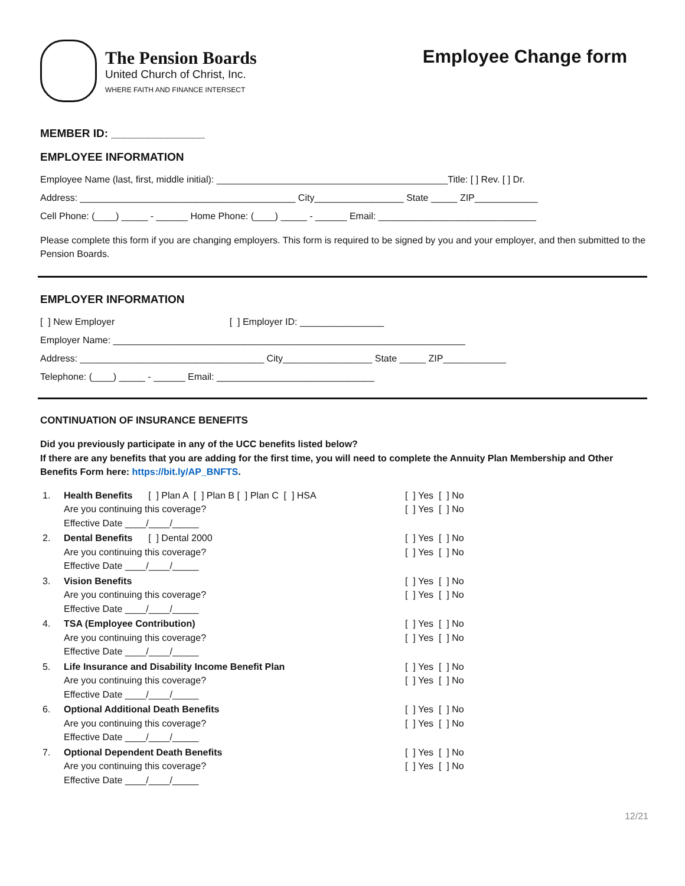The Pension Boards
United Church of Christ, Inc.
WHERE FAITH AND FINANCE INTERSECT
Employee Change form
MEMBER ID: _______________
EMPLOYEE INFORMATION
Employee Name (last, first, middle initial): ____________________________________________Title: [ ] Rev. [ ] Dr.
Address: _________________________________________ City_________________ State _____ ZIP____________
Cell Phone: (____) _____ - ______ Home Phone: (____) _____ - ______ Email: ______________________________
Please complete this form if you are changing employers. This form is required to be signed by you and your employer, and then submitted to the Pension Boards.
EMPLOYER INFORMATION
[ ] New Employer [ ] Employer ID: ________________
Employer Name: ___________________________________________________________________
Address: ___________________________________ City_________________ State _____ ZIP____________
Telephone: (____) _____ - ______ Email: ______________________________
CONTINUATION OF INSURANCE BENEFITS
Did you previously participate in any of the UCC benefits listed below?
If there are any benefits that you are adding for the first time, you will need to complete the Annuity Plan Membership and Other Benefits Form here: https://bit.ly/AP_BNFTS.
| 1. | Health Benefits [ ] Plan A [ ] Plan B [ ] Plan C [ ] HSA Are you continuing this coverage? Effective Date ____/____/_____ | [ ] Yes [ ] No [ ] Yes [ ] No |
| 2. | Dental Benefits [ ] Dental 2000 Are you continuing this coverage? Effective Date ____/____/_____ | [ ] Yes [ ] No [ ] Yes [ ] No |
| 3. | Vision Benefits Are you continuing this coverage? Effective Date ____/____/_____ | [ ] Yes [ ] No [ ] Yes [ ] No |
| 4. | TSA (Employee Contribution) Are you continuing this coverage? Effective Date ____/____/_____ | [ ] Yes [ ] No [ ] Yes [ ] No |
| 5. | Life Insurance and Disability Income Benefit Plan Are you continuing this coverage? Effective Date ____/____/_____ | [ ] Yes [ ] No [ ] Yes [ ] No |
| 6. | Optional Additional Death Benefits Are you continuing this coverage? Effective Date ____/____/_____ | [ ] Yes [ ] No [ ] Yes [ ] No |
| 7. | Optional Dependent Death Benefits Are you continuing this coverage? Effective Date ____/____/_____ | [ ] Yes [ ] No [ ] Yes [ ] No |
12/21